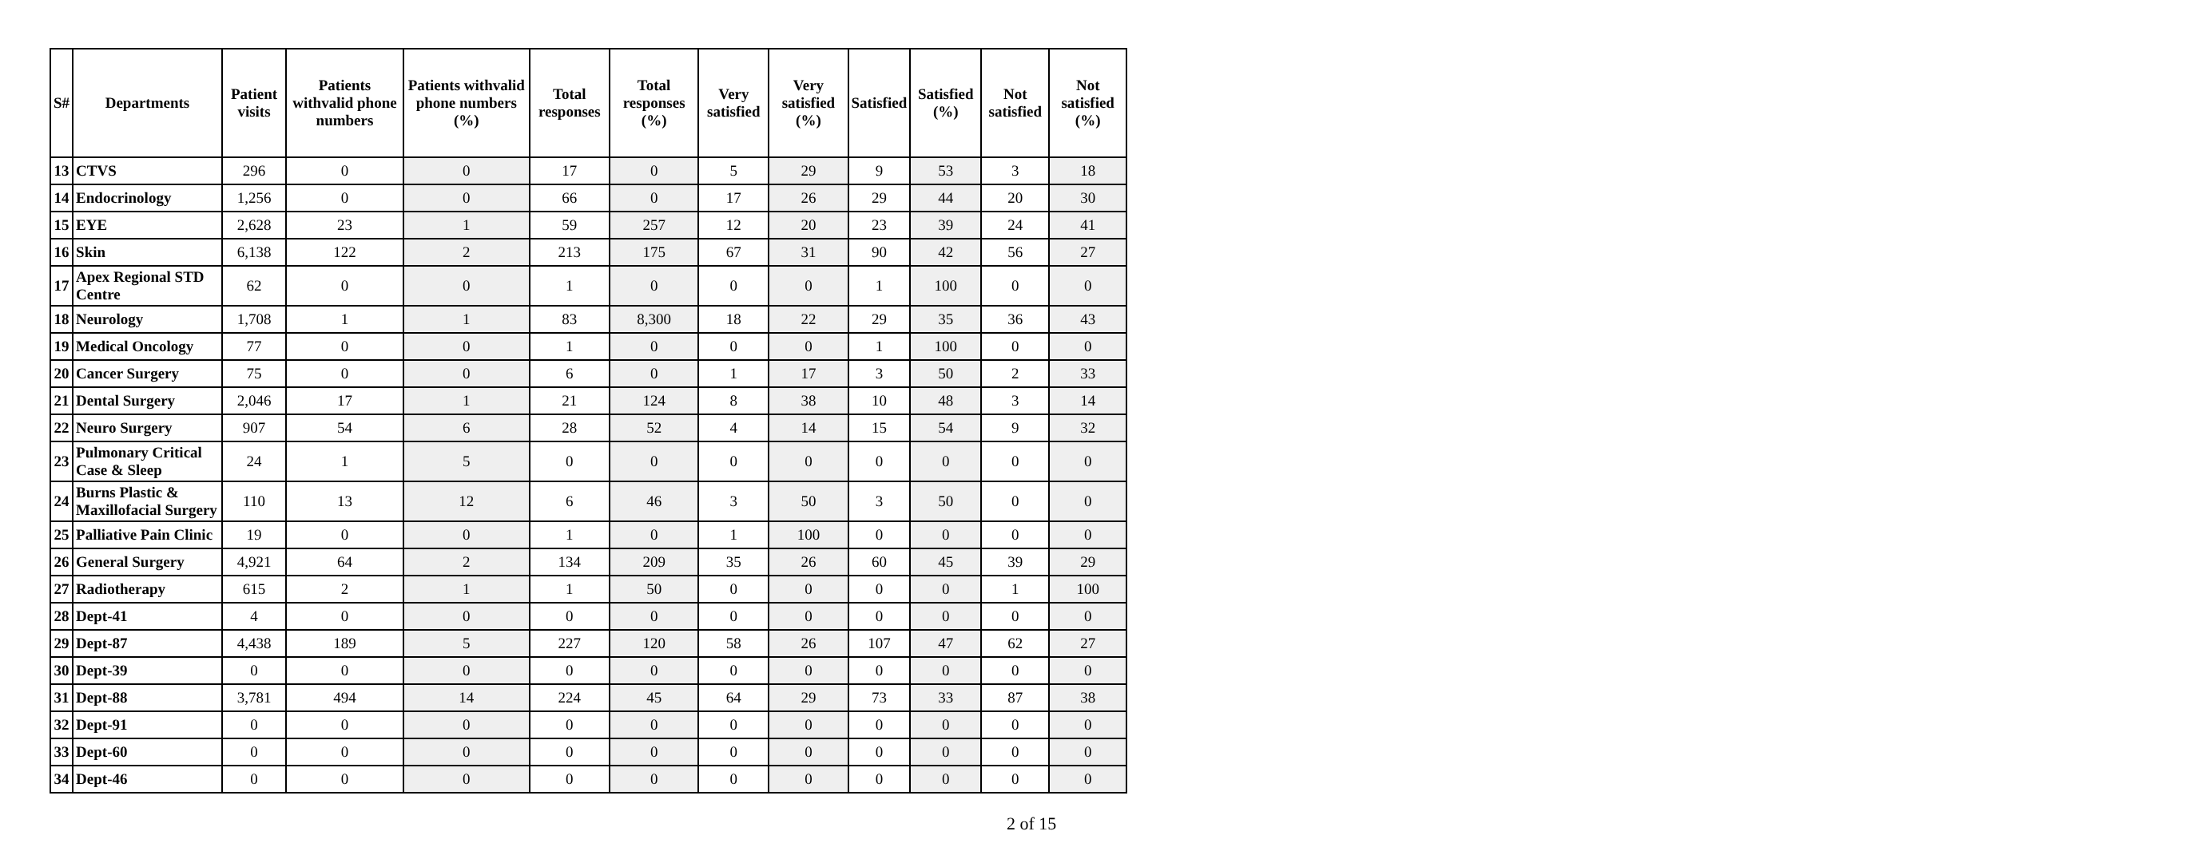| S# | Departments | Patient visits | Patients withvalid phone numbers | Patients withvalid phone numbers (%) | Total responses | Total responses (%) | Very satisfied | Very satisfied (%) | Satisfied | Satisfied (%) | Not satisfied | Not satisfied (%) |
| --- | --- | --- | --- | --- | --- | --- | --- | --- | --- | --- | --- | --- |
| 13 | CTVS | 296 | 0 | 0 | 17 | 0 | 5 | 29 | 9 | 53 | 3 | 18 |
| 14 | Endocrinology | 1,256 | 0 | 0 | 66 | 0 | 17 | 26 | 29 | 44 | 20 | 30 |
| 15 | EYE | 2,628 | 23 | 1 | 59 | 257 | 12 | 20 | 23 | 39 | 24 | 41 |
| 16 | Skin | 6,138 | 122 | 2 | 213 | 175 | 67 | 31 | 90 | 42 | 56 | 27 |
| 17 | Apex Regional STD Centre | 62 | 0 | 0 | 1 | 0 | 0 | 0 | 1 | 100 | 0 | 0 |
| 18 | Neurology | 1,708 | 1 | 1 | 83 | 8,300 | 18 | 22 | 29 | 35 | 36 | 43 |
| 19 | Medical Oncology | 77 | 0 | 0 | 1 | 0 | 0 | 0 | 1 | 100 | 0 | 0 |
| 20 | Cancer Surgery | 75 | 0 | 0 | 6 | 0 | 1 | 17 | 3 | 50 | 2 | 33 |
| 21 | Dental Surgery | 2,046 | 17 | 1 | 21 | 124 | 8 | 38 | 10 | 48 | 3 | 14 |
| 22 | Neuro Surgery | 907 | 54 | 6 | 28 | 52 | 4 | 14 | 15 | 54 | 9 | 32 |
| 23 | Pulmonary Critical Case & Sleep | 24 | 1 | 5 | 0 | 0 | 0 | 0 | 0 | 0 | 0 | 0 |
| 24 | Burns Plastic & Maxillofacial Surgery | 110 | 13 | 12 | 6 | 46 | 3 | 50 | 3 | 50 | 0 | 0 |
| 25 | Palliative Pain Clinic | 19 | 0 | 0 | 1 | 0 | 1 | 100 | 0 | 0 | 0 | 0 |
| 26 | General Surgery | 4,921 | 64 | 2 | 134 | 209 | 35 | 26 | 60 | 45 | 39 | 29 |
| 27 | Radiotherapy | 615 | 2 | 1 | 1 | 50 | 0 | 0 | 0 | 0 | 1 | 100 |
| 28 | Dept-41 | 4 | 0 | 0 | 0 | 0 | 0 | 0 | 0 | 0 | 0 | 0 |
| 29 | Dept-87 | 4,438 | 189 | 5 | 227 | 120 | 58 | 26 | 107 | 47 | 62 | 27 |
| 30 | Dept-39 | 0 | 0 | 0 | 0 | 0 | 0 | 0 | 0 | 0 | 0 | 0 |
| 31 | Dept-88 | 3,781 | 494 | 14 | 224 | 45 | 64 | 29 | 73 | 33 | 87 | 38 |
| 32 | Dept-91 | 0 | 0 | 0 | 0 | 0 | 0 | 0 | 0 | 0 | 0 | 0 |
| 33 | Dept-60 | 0 | 0 | 0 | 0 | 0 | 0 | 0 | 0 | 0 | 0 | 0 |
| 34 | Dept-46 | 0 | 0 | 0 | 0 | 0 | 0 | 0 | 0 | 0 | 0 | 0 |
2 of 15